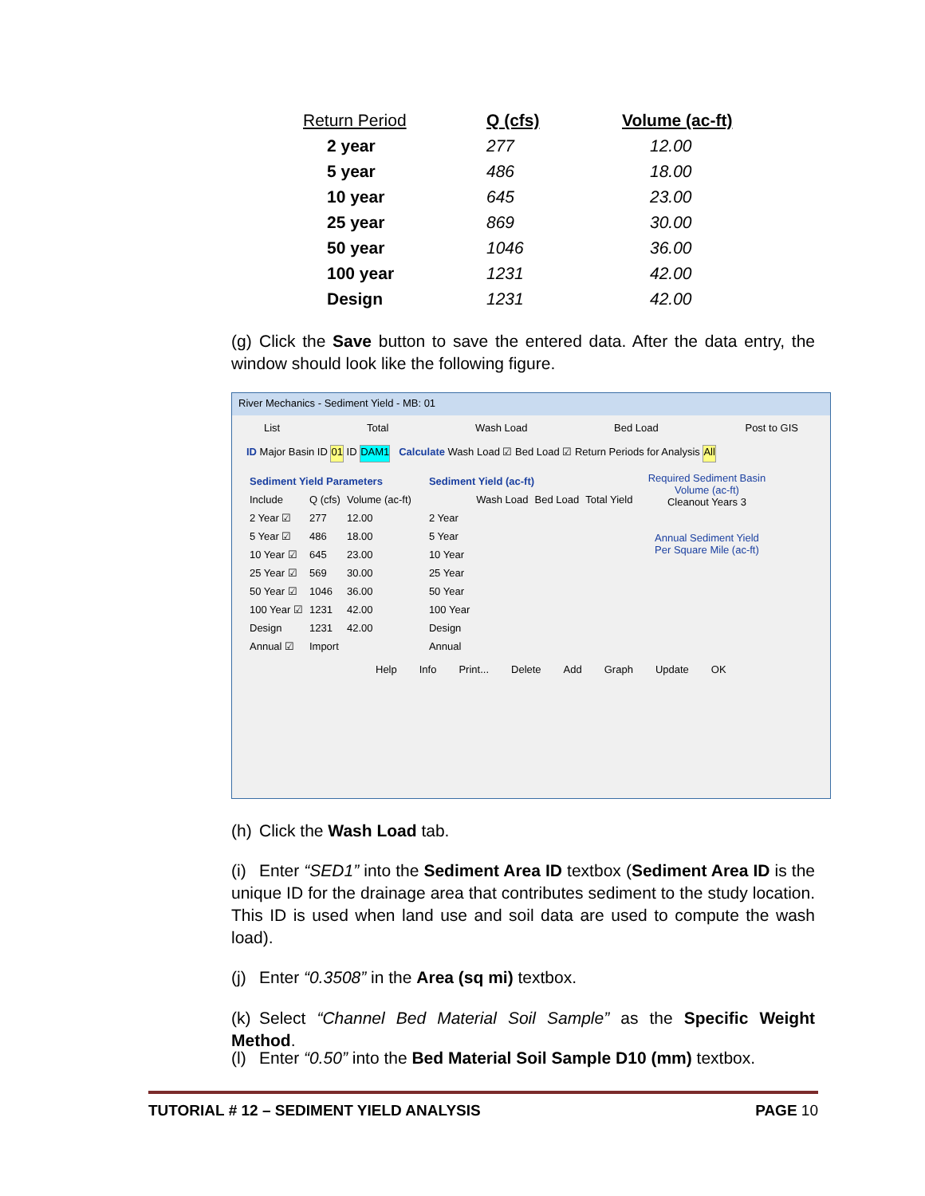| Return Period | Q (cfs) | Volume (ac-ft) |
| --- | --- | --- |
| 2 year | 277 | 12.00 |
| 5 year | 486 | 18.00 |
| 10 year | 645 | 23.00 |
| 25 year | 869 | 30.00 |
| 50 year | 1046 | 36.00 |
| 100 year | 1231 | 42.00 |
| Design | 1231 | 42.00 |
(g) Click the Save button to save the entered data. After the data entry, the window should look like the following figure.
River Mechanics - Sediment Yield - MB: 01
List Total Wash Load Bed Load Post to GIS
ID Major Basin ID 01 ID DAM1 Calculate Wash Load ☑ Bed Load ☑ Return Periods for Analysis All
| Sediment Yield Parameters | | |
| Include | Q (cfs) | Volume (ac-ft) |
| 2 Year ☑ | 277 | 12.00 |
| 5 Year ☑ | 486 | 18.00 |
| 10 Year ☑ | 645 | 23.00 |
| 25 Year ☑ | 569 | 30.00 |
| 50 Year ☑ | 1046 | 36.00 |
| 100 Year ☑ | 1231 | 42.00 |
| Design | 1231 | 42.00 |
| Annual ☑ | Import | |
| Sediment Yield (ac-ft) | | | |
| | Wash Load | Bed Load | Total Yield |
| 2 Year | | | |
| 5 Year | | | |
| 10 Year | | | |
| 25 Year | | | |
| 50 Year | | | |
| 100 Year | | | |
| Design | | | |
| Annual | | | |
Required Sediment Basin Volume (ac-ft)
Cleanout Years 3
Annual Sediment Yield Per Square Mile (ac-ft)
Help Info Print... Delete Add Graph Update OK
(h) Click the Wash Load tab.
(i) Enter “SED1” into the Sediment Area ID textbox (Sediment Area ID is the unique ID for the drainage area that contributes sediment to the study location. This ID is used when land use and soil data are used to compute the wash load).
(j) Enter “0.3508” in the Area (sq mi) textbox.
(k) Select “Channel Bed Material Soil Sample” as the Specific Weight Method.
(l) Enter “0.50” into the Bed Material Soil Sample D10 (mm) textbox.
TUTORIAL # 12 – SEDIMENT YIELD ANALYSIS PAGE 10